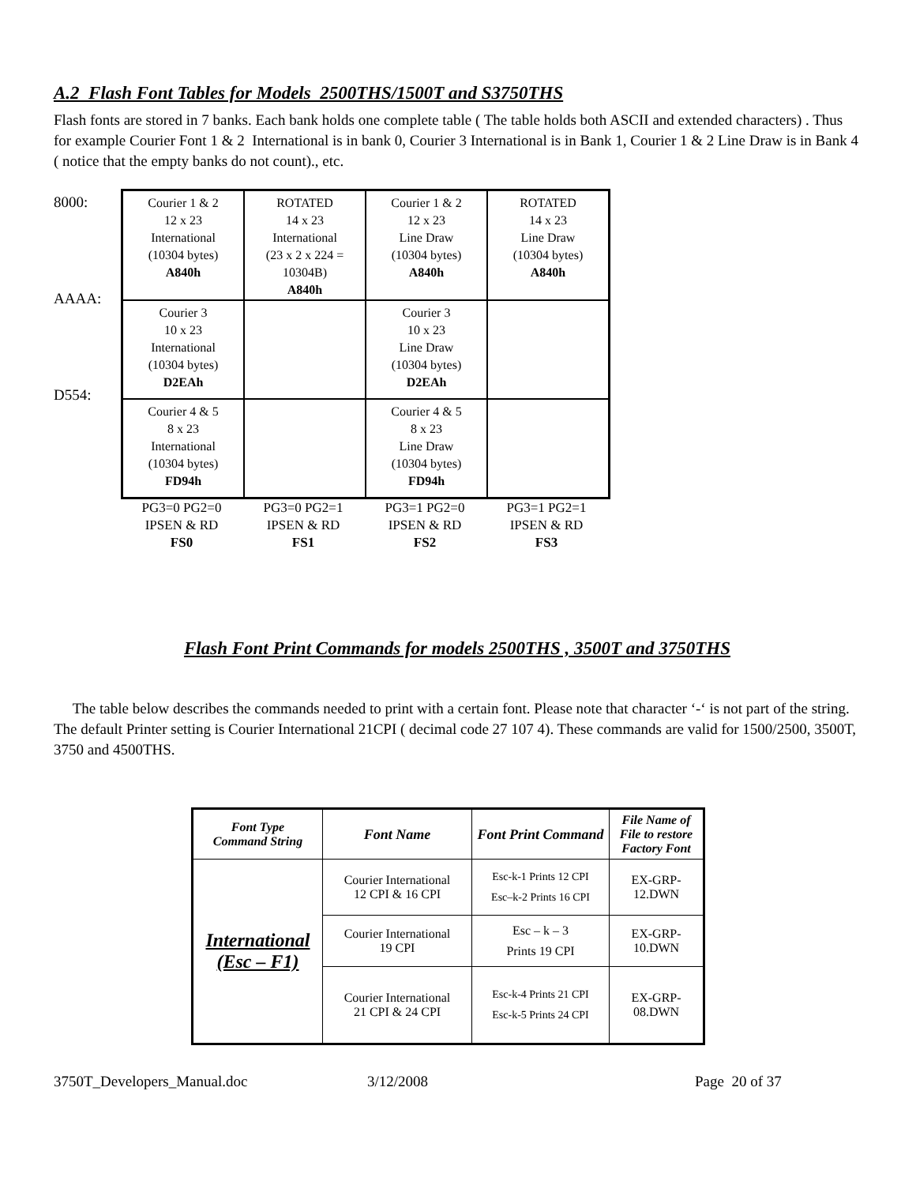A.2 Flash Font Tables for Models 2500THS/1500T and S3750THS
Flash fonts are stored in 7 banks. Each bank holds one complete table ( The table holds both ASCII and extended characters) . Thus for example Courier Font 1 & 2 International is in bank 0, Courier 3 International is in Bank 1, Courier 1 & 2 Line Draw is in Bank 4 ( notice that the empty banks do not count)., etc.
8000:
AAAA:
D554:
| Courier 1 & 2 12 x 23 International (10304 bytes) A840h | ROTATED 14 x 23 International (23 x 2 x 224 = 10304B) A840h | Courier 1 & 2 12 x 23 Line Draw (10304 bytes) A840h | ROTATED 14 x 23 Line Draw (10304 bytes) A840h |
| Courier 3 10 x 23 International (10304 bytes) D2EAh | | Courier 3 10 x 23 Line Draw (10304 bytes) D2EAh | |
| Courier 4 & 5 8 x 23 International (10304 bytes) FD94h | | Courier 4 & 5 8 x 23 Line Draw (10304 bytes) FD94h | |
PG3=0 PG2=0
IPSEN & RD
FS0
PG3=0 PG2=1
IPSEN & RD
FS1
PG3=1 PG2=0
IPSEN & RD
FS2
PG3=1 PG2=1
IPSEN & RD
FS3
Flash Font Print Commands for models 2500THS , 3500T and 3750THS
The table below describes the commands needed to print with a certain font. Please note that character ‘-‘ is not part of the string. The default Printer setting is Courier International 21CPI ( decimal code 27 107 4). These commands are valid for 1500/2500, 3500T, 3750 and 4500THS.
| Font Type Command String | Font Name | Font Print Command | File Name of File to restore Factory Font |
| --- | --- | --- | --- |
| International (Esc – F1) | Courier International 12 CPI & 16 CPI | Esc-k-1 Prints 12 CPI Esc–k-2 Prints 16 CPI | EX-GRP- 12.DWN |
| | Courier International 19 CPI | Esc – k – 3 Prints 19 CPI | EX-GRP- 10.DWN |
| | Courier International 21 CPI & 24 CPI | Esc-k-4 Prints 21 CPI Esc-k-5 Prints 24 CPI | EX-GRP- 08.DWN |
3750T_Developers_Manual.doc 3/12/2008 Page 20 of 37